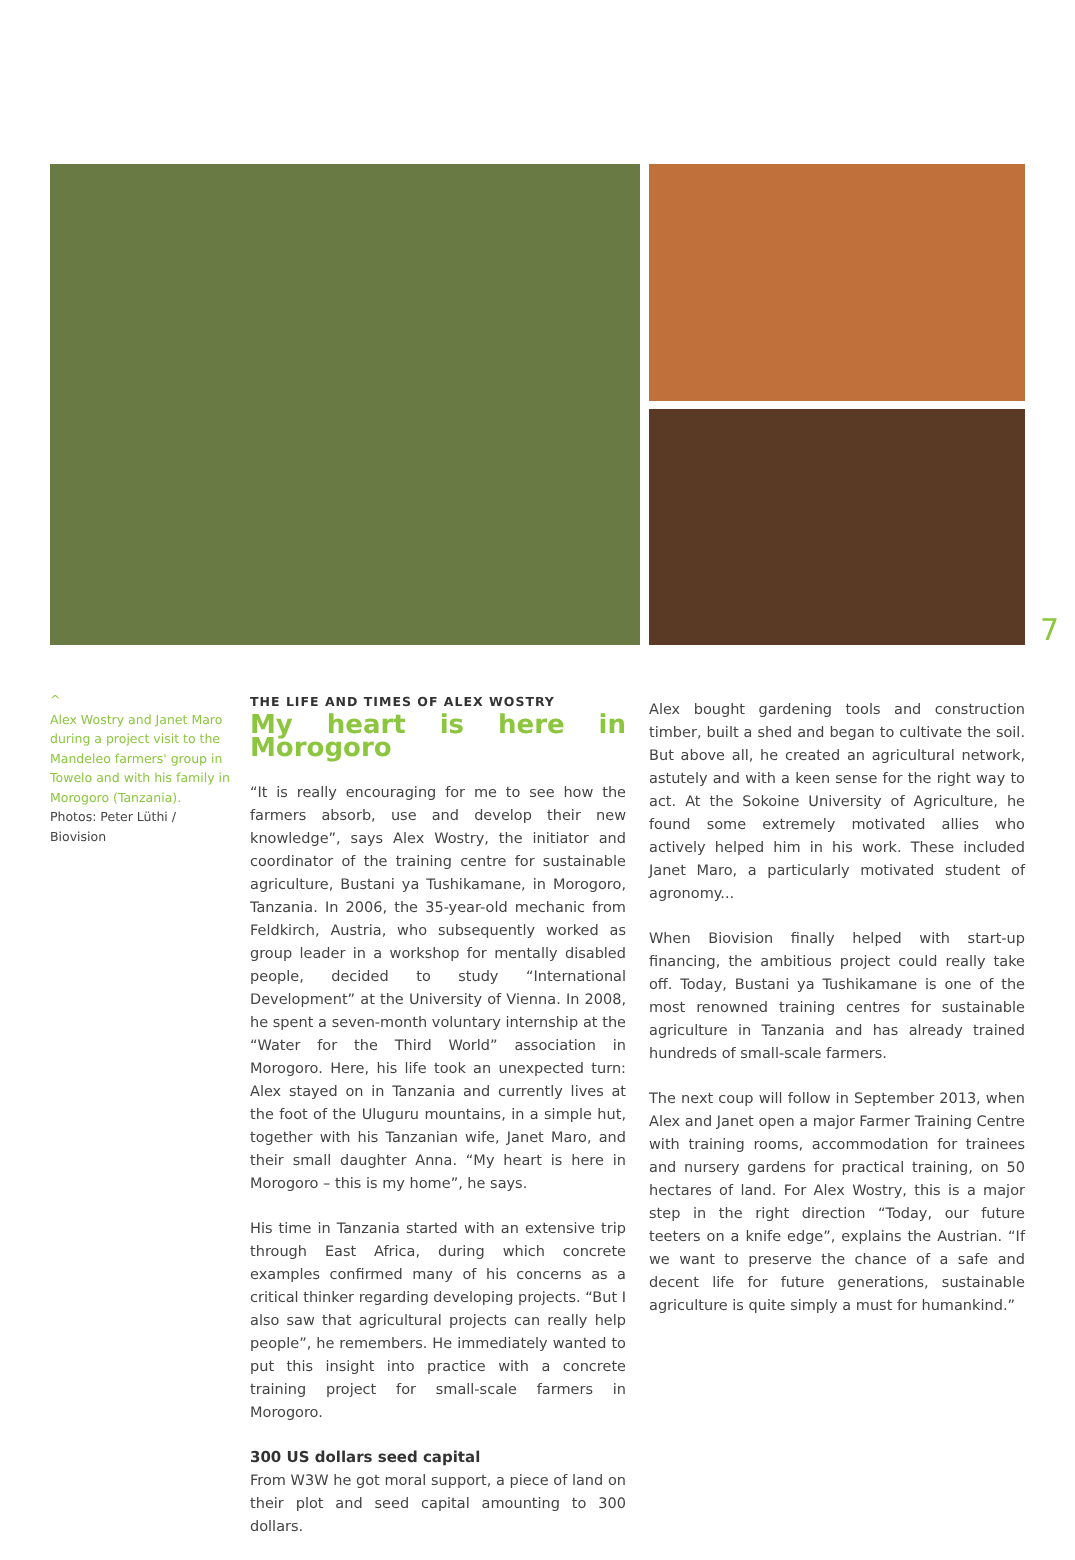7
^
Alex Wostry and Janet Maro during a project visit to the Mandeleo farmers' group in Towelo and with his family in Morogoro (Tanzania).
Photos: Peter Lüthi / Biovision
THE LIFE AND TIMES OF ALEX WOSTRY
My heart is here in Morogoro
“It is really encouraging for me to see how the farmers absorb, use and develop their new knowledge”, says Alex Wostry, the initiator and coordinator of the training centre for sustainable agriculture, Bustani ya Tushikamane, in Morogoro, Tanzania. In 2006, the 35-year-old mechanic from Feldkirch, Austria, who subsequently worked as group leader in a workshop for mentally disabled people, decided to study “International Development” at the University of Vienna. In 2008, he spent a seven-month voluntary internship at the “Water for the Third World” association in Morogoro. Here, his life took an unexpected turn: Alex stayed on in Tanzania and currently lives at the foot of the Uluguru mountains, in a simple hut, together with his Tanzanian wife, Janet Maro, and their small daughter Anna. “My heart is here in Morogoro – this is my home”, he says.
His time in Tanzania started with an extensive trip through East Africa, during which concrete examples confirmed many of his concerns as a critical thinker regarding developing projects. “But I also saw that agricultural projects can really help people”, he remembers. He immediately wanted to put this insight into practice with a concrete training project for small-scale farmers in Morogoro.
300 US dollars seed capital
From W3W he got moral support, a piece of land on their plot and seed capital amounting to 300 dollars.
Alex bought gardening tools and construction timber, built a shed and began to cultivate the soil. But above all, he created an agricultural network, astutely and with a keen sense for the right way to act. At the Sokoine University of Agriculture, he found some extremely motivated allies who actively helped him in his work. These included Janet Maro, a particularly motivated student of agronomy...
When Biovision finally helped with start-up financing, the ambitious project could really take off. Today, Bustani ya Tushikamane is one of the most renowned training centres for sustainable agriculture in Tanzania and has already trained hundreds of small-scale farmers.
The next coup will follow in September 2013, when Alex and Janet open a major Farmer Training Centre with training rooms, accommodation for trainees and nursery gardens for practical training, on 50 hectares of land. For Alex Wostry, this is a major step in the right direction “Today, our future teeters on a knife edge”, explains the Austrian. “If we want to preserve the chance of a safe and decent life for future generations, sustainable agriculture is quite simply a must for humankind.”